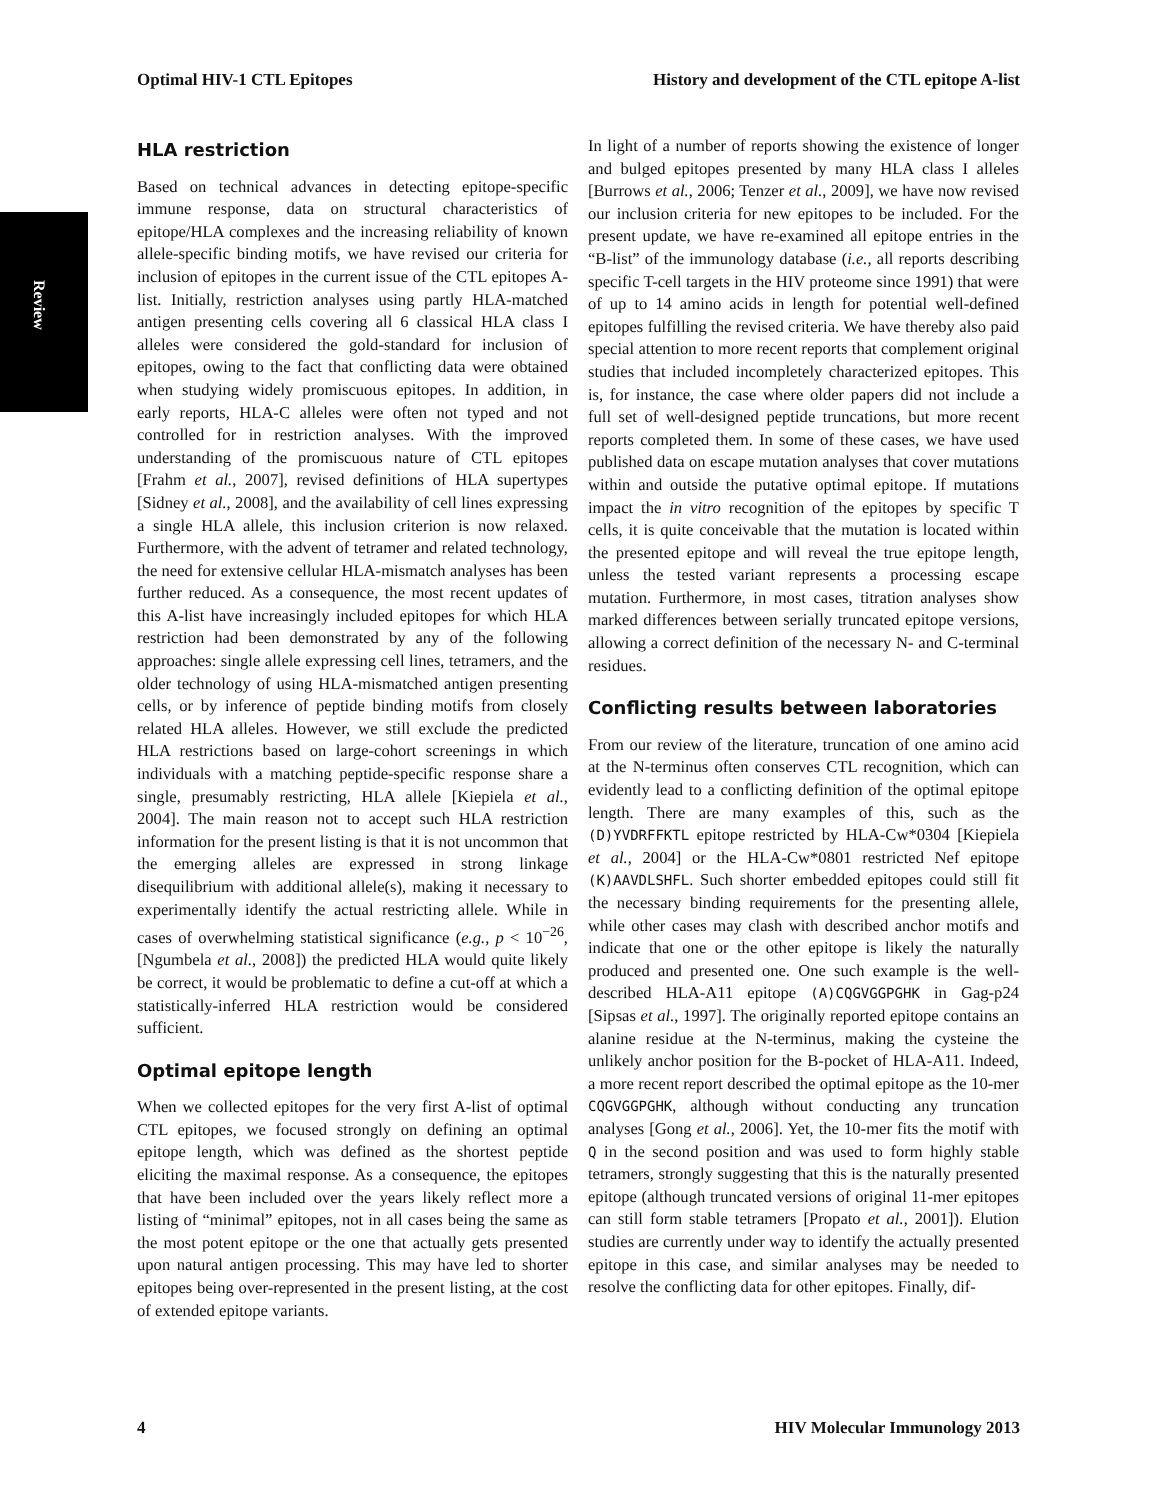Review
Optimal HIV-1 CTL Epitopes History and development of the CTL epitope A-list
HLA restriction
Based on technical advances in detecting epitope-specific immune response, data on structural characteristics of epitope/HLA complexes and the increasing reliability of known allele-specific binding motifs, we have revised our criteria for inclusion of epitopes in the current issue of the CTL epitopes A-list. Initially, restriction analyses using partly HLA-matched antigen presenting cells covering all 6 classical HLA class I alleles were considered the gold-standard for inclusion of epitopes, owing to the fact that conflicting data were obtained when studying widely promiscuous epitopes. In addition, in early reports, HLA-C alleles were often not typed and not controlled for in restriction analyses. With the improved understanding of the promiscuous nature of CTL epitopes [Frahm et al., 2007], revised definitions of HLA supertypes [Sidney et al., 2008], and the availability of cell lines expressing a single HLA allele, this inclusion criterion is now relaxed. Furthermore, with the advent of tetramer and related technology, the need for extensive cellular HLA-mismatch analyses has been further reduced. As a consequence, the most recent updates of this A-list have increasingly included epitopes for which HLA restriction had been demonstrated by any of the following approaches: single allele expressing cell lines, tetramers, and the older technology of using HLA-mismatched antigen presenting cells, or by inference of peptide binding motifs from closely related HLA alleles. However, we still exclude the predicted HLA restrictions based on large-cohort screenings in which individuals with a matching peptide-specific response share a single, presumably restricting, HLA allele [Kiepiela et al., 2004]. The main reason not to accept such HLA restriction information for the present listing is that it is not uncommon that the emerging alleles are expressed in strong linkage disequilibrium with additional allele(s), making it necessary to experimentally identify the actual restricting allele. While in cases of overwhelming statistical significance (e.g., p < 10<sup>−26</sup>, [Ngumbela et al., 2008]) the predicted HLA would quite likely be correct, it would be problematic to define a cut-off at which a statistically-inferred HLA restriction would be considered sufficient.
Optimal epitope length
When we collected epitopes for the very first A-list of optimal CTL epitopes, we focused strongly on defining an optimal epitope length, which was defined as the shortest peptide eliciting the maximal response. As a consequence, the epitopes that have been included over the years likely reflect more a listing of “minimal” epitopes, not in all cases being the same as the most potent epitope or the one that actually gets presented upon natural antigen processing. This may have led to shorter epitopes being over-represented in the present listing, at the cost of extended epitope variants.
In light of a number of reports showing the existence of longer and bulged epitopes presented by many HLA class I alleles [Burrows et al., 2006; Tenzer et al., 2009], we have now revised our inclusion criteria for new epitopes to be included. For the present update, we have re-examined all epitope entries in the “B-list” of the immunology database (i.e., all reports describing specific T-cell targets in the HIV proteome since 1991) that were of up to 14 amino acids in length for potential well-defined epitopes fulfilling the revised criteria. We have thereby also paid special attention to more recent reports that complement original studies that included incompletely characterized epitopes. This is, for instance, the case where older papers did not include a full set of well-designed peptide truncations, but more recent reports completed them. In some of these cases, we have used published data on escape mutation analyses that cover mutations within and outside the putative optimal epitope. If mutations impact the in vitro recognition of the epitopes by specific T cells, it is quite conceivable that the mutation is located within the presented epitope and will reveal the true epitope length, unless the tested variant represents a processing escape mutation. Furthermore, in most cases, titration analyses show marked differences between serially truncated epitope versions, allowing a correct definition of the necessary N- and C-terminal residues.
Conflicting results between laboratories
From our review of the literature, truncation of one amino acid at the N-terminus often conserves CTL recognition, which can evidently lead to a conflicting definition of the optimal epitope length. There are many examples of this, such as the (D)YVDRFFKTL epitope restricted by HLA-Cw*0304 [Kiepiela et al., 2004] or the HLA-Cw*0801 restricted Nef epitope (K)AAVDLSHFL. Such shorter embedded epitopes could still fit the necessary binding requirements for the presenting allele, while other cases may clash with described anchor motifs and indicate that one or the other epitope is likely the naturally produced and presented one. One such example is the well-described HLA-A11 epitope (A)CQGVGGPGHK in Gag-p24 [Sipsas et al., 1997]. The originally reported epitope contains an alanine residue at the N-terminus, making the cysteine the unlikely anchor position for the B-pocket of HLA-A11. Indeed, a more recent report described the optimal epitope as the 10-mer CQGVGGPGHK, although without conducting any truncation analyses [Gong et al., 2006]. Yet, the 10-mer fits the motif with Q in the second position and was used to form highly stable tetramers, strongly suggesting that this is the naturally presented epitope (although truncated versions of original 11-mer epitopes can still form stable tetramers [Propato et al., 2001]). Elution studies are currently under way to identify the actually presented epitope in this case, and similar analyses may be needed to resolve the conflicting data for other epitopes. Finally, dif-
4 HIV Molecular Immunology 2013